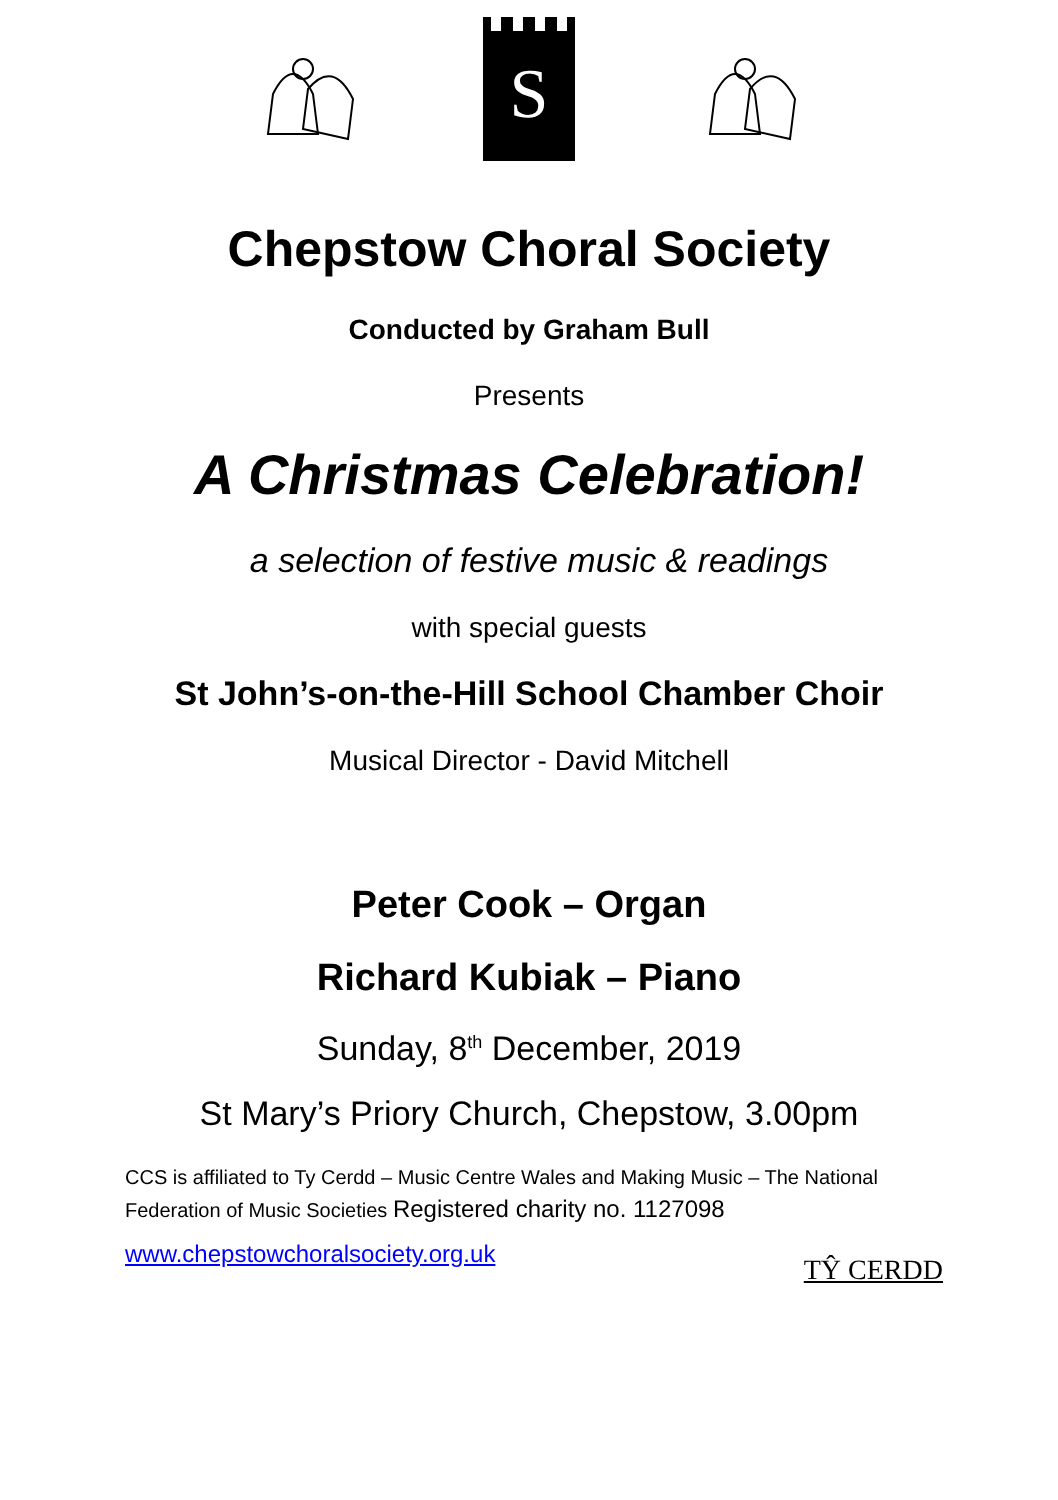S
Chepstow Choral Society
Conducted by Graham Bull
Presents
A Christmas Celebration!
a selection of festive music & readings
with special guests
St John’s-on-the-Hill School Chamber Choir
Musical Director - David Mitchell
Peter Cook – Organ
Richard Kubiak – Piano
Sunday, 8<sup>th</sup> December, 2019
St Mary’s Priory Church, Chepstow, 3.00pm
CCS is affiliated to Ty Cerdd – Music Centre Wales and Making Music – The National Federation of Music Societies Registered charity no. 1127098
www.chepstowchoralsociety.org.uk TŶ CERDD